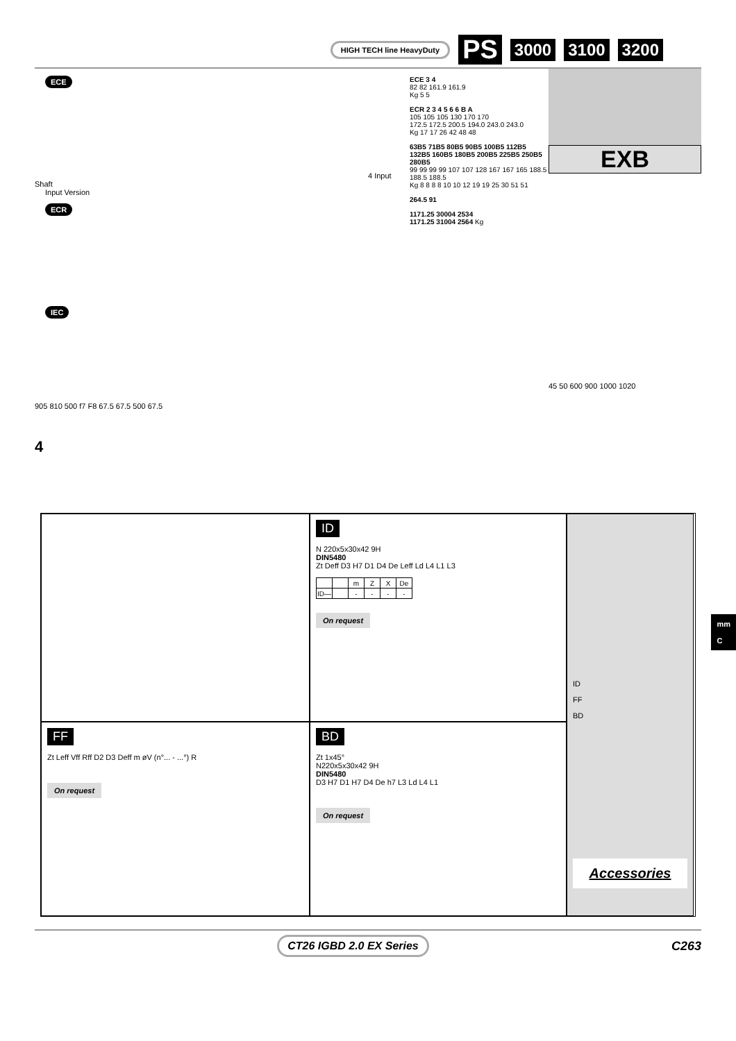HIGH TECH line HeavyDuty PS 3000 3100 3200
ECE 4 Input Shaft
Input Version
ECR
IEC
905 810 500 f7 F8 67.5 67.5 500 67.5
4
ECE 3 4
82 82 161.9 161.9
Kg 5 5
ECR 2 3 4 5 6 6 B A
105 105 105 130 170 170
172.5 172.5 200.5 194.0 243.0 243.0
Kg 17 17 26 42 48 48
63B5 71B5 80B5 90B5 100B5 112B5 132B5 160B5 180B5 200B5 225B5 250B5 280B5
99 99 99 99 107 107 128 167 167 165 188.5 188.5 188.5
Kg 8 8 8 8 10 10 12 19 19 25 30 51 51
264.5 91
1171.25 30004 2534
1171.25 31004 2564 Kg
EXB
45 50 600 900 1000 1020
ID
N 220x5x30x42 9H
DIN5480
Zt Deff D3 H7 D1 D4 De Leff Ld L4 L1 L3
| | | m | Z | X | De |
| --- | --- | --- | --- | --- | --- |
| ID— | | - | - | - | - |
On request
ID
FF
BD
Accessories
FF
Zt Leff Vff Rff D2 D3 Deff m øV (n°... - ...°) R
On request
BD
Zt 1x45°
N220x5x30x42 9H
DIN5480
D3 H7 D1 H7 D4 De h7 L3 Ld L4 L1
On request
mm
C
CT26 IGBD 2.0 EX Series C263